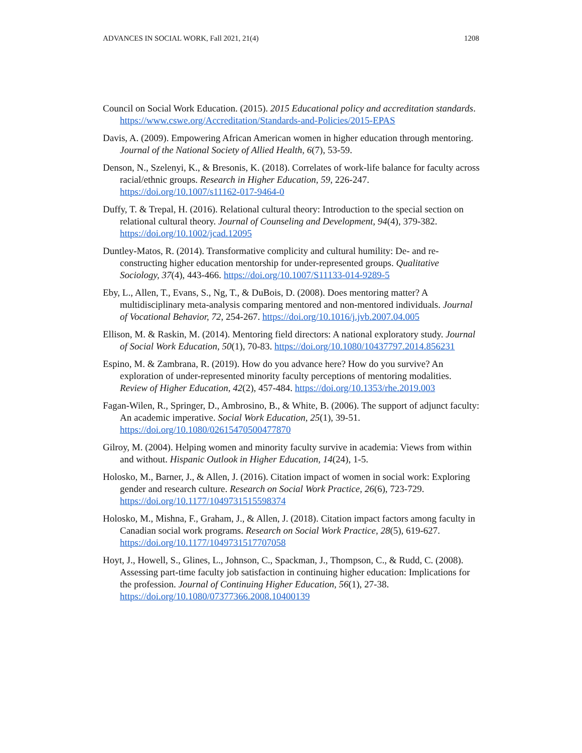ADVANCES IN SOCIAL WORK, Fall 2021, 21(4) 1208
Council on Social Work Education. (2015). 2015 Educational policy and accreditation standards. https://www.cswe.org/Accreditation/Standards-and-Policies/2015-EPAS
Davis, A. (2009). Empowering African American women in higher education through mentoring. Journal of the National Society of Allied Health, 6(7), 53-59.
Denson, N., Szelenyi, K., & Bresonis, K. (2018). Correlates of work-life balance for faculty across racial/ethnic groups. Research in Higher Education, 59, 226-247. https://doi.org/10.1007/s11162-017-9464-0
Duffy, T. & Trepal, H. (2016). Relational cultural theory: Introduction to the special section on relational cultural theory. Journal of Counseling and Development, 94(4), 379-382. https://doi.org/10.1002/jcad.12095
Duntley-Matos, R. (2014). Transformative complicity and cultural humility: De- and re-constructing higher education mentorship for under-represented groups. Qualitative Sociology, 37(4), 443-466. https://doi.org/10.1007/S11133-014-9289-5
Eby, L., Allen, T., Evans, S., Ng, T., & DuBois, D. (2008). Does mentoring matter? A multidisciplinary meta-analysis comparing mentored and non-mentored individuals. Journal of Vocational Behavior, 72, 254-267. https://doi.org/10.1016/j.jvb.2007.04.005
Ellison, M. & Raskin, M. (2014). Mentoring field directors: A national exploratory study. Journal of Social Work Education, 50(1), 70-83. https://doi.org/10.1080/10437797.2014.856231
Espino, M. & Zambrana, R. (2019). How do you advance here? How do you survive? An exploration of under-represented minority faculty perceptions of mentoring modalities. Review of Higher Education, 42(2), 457-484. https://doi.org/10.1353/rhe.2019.003
Fagan-Wilen, R., Springer, D., Ambrosino, B., & White, B. (2006). The support of adjunct faculty: An academic imperative. Social Work Education, 25(1), 39-51. https://doi.org/10.1080/02615470500477870
Gilroy, M. (2004). Helping women and minority faculty survive in academia: Views from within and without. Hispanic Outlook in Higher Education, 14(24), 1-5.
Holosko, M., Barner, J., & Allen, J. (2016). Citation impact of women in social work: Exploring gender and research culture. Research on Social Work Practice, 26(6), 723-729. https://doi.org/10.1177/1049731515598374
Holosko, M., Mishna, F., Graham, J., & Allen, J. (2018). Citation impact factors among faculty in Canadian social work programs. Research on Social Work Practice, 28(5), 619-627. https://doi.org/10.1177/1049731517707058
Hoyt, J., Howell, S., Glines, L., Johnson, C., Spackman, J., Thompson, C., & Rudd, C. (2008). Assessing part-time faculty job satisfaction in continuing higher education: Implications for the profession. Journal of Continuing Higher Education, 56(1), 27-38. https://doi.org/10.1080/07377366.2008.10400139